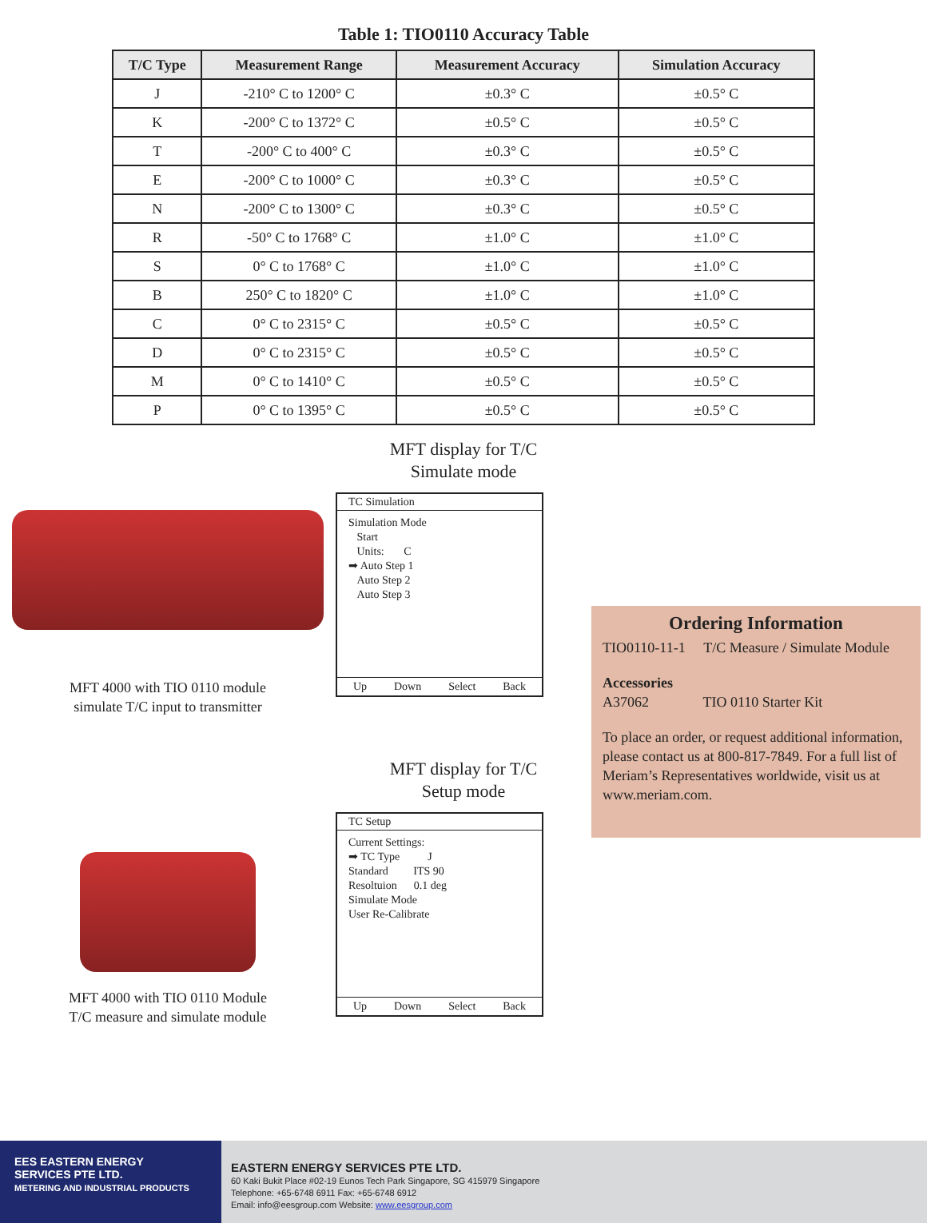Table 1: TIO0110 Accuracy Table
| T/C Type | Measurement Range | Measurement Accuracy | Simulation Accuracy |
| --- | --- | --- | --- |
| J | -210° C to 1200° C | ±0.3° C | ±0.5° C |
| K | -200° C to 1372° C | ±0.5° C | ±0.5° C |
| T | -200° C to 400° C | ±0.3° C | ±0.5° C |
| E | -200° C to 1000° C | ±0.3° C | ±0.5° C |
| N | -200° C to 1300° C | ±0.3° C | ±0.5° C |
| R | -50° C to 1768° C | ±1.0° C | ±1.0° C |
| S | 0° C to 1768° C | ±1.0° C | ±1.0° C |
| B | 250° C to 1820° C | ±1.0° C | ±1.0° C |
| C | 0° C to 2315° C | ±0.5° C | ±0.5° C |
| D | 0° C to 2315° C | ±0.5° C | ±0.5° C |
| M | 0° C to 1410° C | ±0.5° C | ±0.5° C |
| P | 0° C to 1395° C | ±0.5° C | ±0.5° C |
MFT 4000 with TIO 0110 module
simulate T/C input to transmitter
MFT 4000 with TIO 0110 Module
T/C measure and simulate module
MFT display for T/C
Simulate mode
TC Simulation
Simulation Mode
Start
Units: C
➡ Auto Step 1
Auto Step 2
Auto Step 3
Up Down Select Back
MFT display for T/C
Setup mode
TC Setup
Current Settings:
➡ TC Type J
Standard ITS 90
Resoltuion 0.1 deg
Simulate Mode
User Re-Calibrate
Up Down Select Back
Ordering Information
TIO0110-11-1 T/C Measure / Simulate Module
Accessories
A37062 TIO 0110 Starter Kit
To place an order, or request additional information, please contact us at 800-817-7849. For a full list of Meriam’s Representatives worldwide, visit us at www.meriam.com.
EES EASTERN ENERGY
SERVICES PTE LTD.
METERING AND INDUSTRIAL PRODUCTS
EASTERN ENERGY SERVICES PTE LTD.
60 Kaki Bukit Place #02-19 Eunos Tech Park Singapore, SG 415979 Singapore
Telephone: +65-6748 6911 Fax: +65-6748 6912
Email: info@eesgroup.com Website: www.eesgroup.com